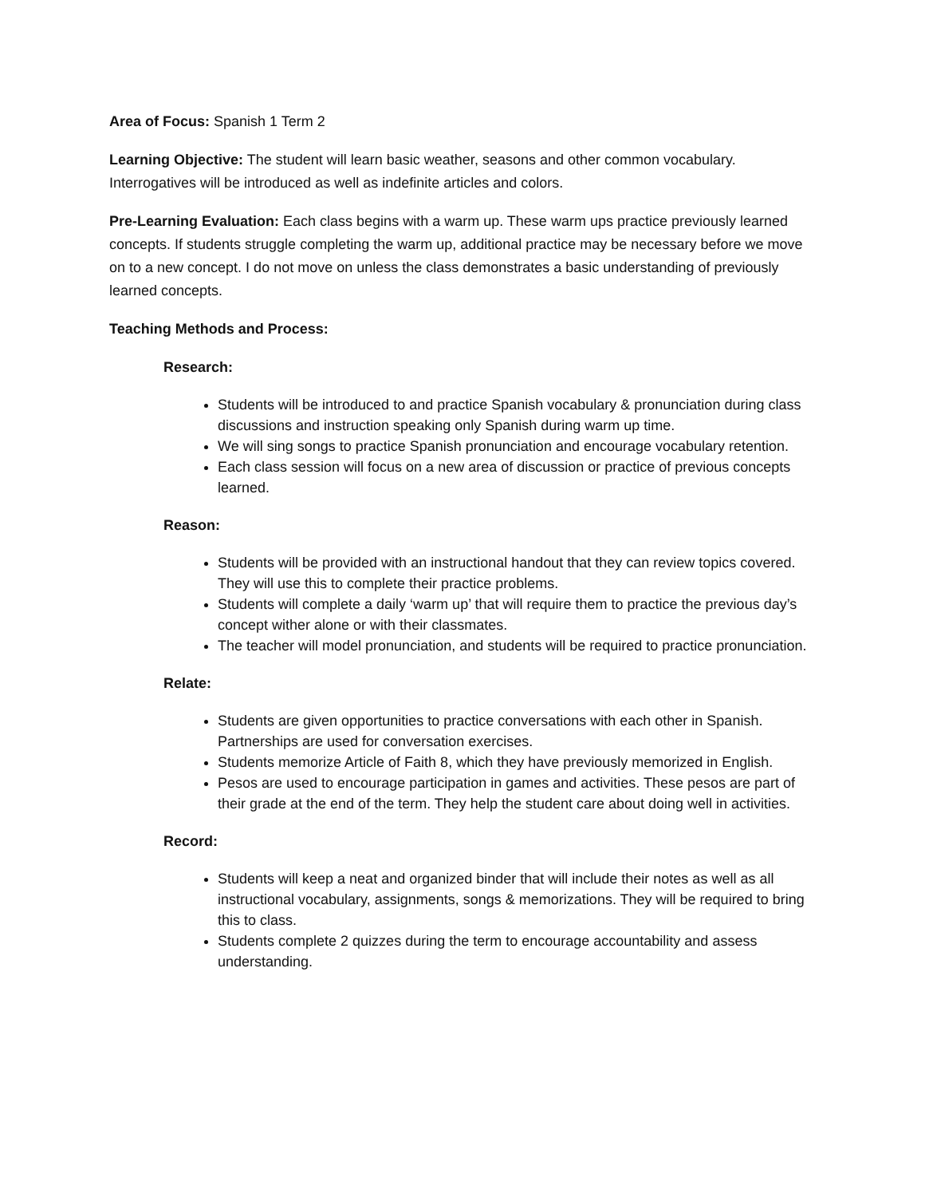Area of Focus: Spanish 1 Term 2
Learning Objective: The student will learn basic weather, seasons and other common vocabulary. Interrogatives will be introduced as well as indefinite articles and colors.
Pre-Learning Evaluation: Each class begins with a warm up. These warm ups practice previously learned concepts. If students struggle completing the warm up, additional practice may be necessary before we move on to a new concept. I do not move on unless the class demonstrates a basic understanding of previously learned concepts.
Teaching Methods and Process:
Research:
Students will be introduced to and practice Spanish vocabulary & pronunciation during class discussions and instruction speaking only Spanish during warm up time.
We will sing songs to practice Spanish pronunciation and encourage vocabulary retention.
Each class session will focus on a new area of discussion or practice of previous concepts learned.
Reason:
Students will be provided with an instructional handout that they can review topics covered. They will use this to complete their practice problems.
Students will complete a daily ‘warm up’ that will require them to practice the previous day’s concept wither alone or with their classmates.
The teacher will model pronunciation, and students will be required to practice pronunciation.
Relate:
Students are given opportunities to practice conversations with each other in Spanish. Partnerships are used for conversation exercises.
Students memorize Article of Faith 8, which they have previously memorized in English.
Pesos are used to encourage participation in games and activities. These pesos are part of their grade at the end of the term. They help the student care about doing well in activities.
Record:
Students will keep a neat and organized binder that will include their notes as well as all instructional vocabulary, assignments, songs & memorizations. They will be required to bring this to class.
Students complete 2 quizzes during the term to encourage accountability and assess understanding.